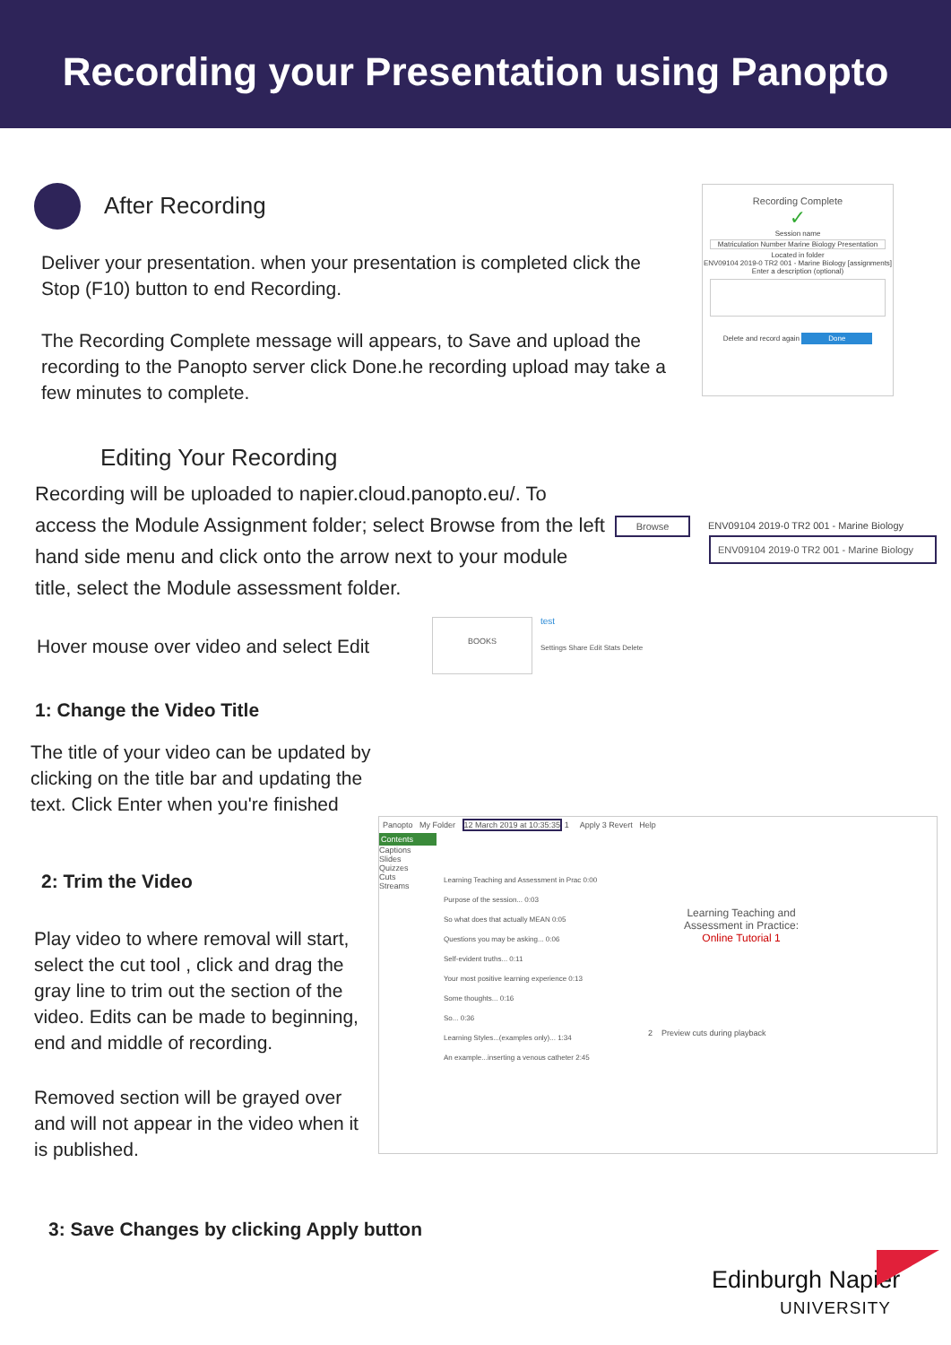Recording your Presentation using Panopto
After Recording
Deliver your presentation. when your presentation is completed click the Stop (F10) button to end Recording.
The Recording Complete message will appears, to Save and upload the recording to the Panopto server click Done.he recording upload may take a few minutes to complete.
Recording Complete
✓
Session name
Matriculation Number Marine Biology Presentation
Located in folder
ENV09104 2019-0 TR2 001 - Marine Biology [assignments]
Enter a description (optional)
Delete and record again Done
Editing Your Recording
Recording will be uploaded to napier.cloud.panopto.eu/. To access the Module Assignment folder; select Browse from the left hand side menu and click onto the arrow next to your module title, select the Module assessment folder.
Browse
ENV09104 2019-0 TR2 001 - Marine Biology
ENV09104 2019-0 TR2 001 - Marine Biology
Hover mouse over video and select Edit
BOOKS test
Settings Share Edit Stats Delete
1: Change the Video Title
The title of your video can be updated by clicking on the title bar and updating the text. Click Enter when you're finished
2: Trim the Video
Play video to where removal will start, select the cut tool , click and drag the gray line to trim out the section of the video. Edits can be made to beginning, end and middle of recording.
Removed section will be grayed over and will not appear in the video when it is published.
Panopto My Folder 12 March 2019 at 10:35:35 1 Apply 3 Revert Help
Contents
Captions
Slides
Quizzes
Cuts
Streams
Learning Teaching and Assessment in Prac 0:00
Purpose of the session... 0:03
So what does that actually MEAN 0:05
Questions you may be asking... 0:06
Self-evident truths... 0:11
Your most positive learning experience 0:13
Some thoughts... 0:16
So... 0:36
Learning Styles...(examples only)... 1:34
An example...inserting a venous catheter 2:45
Learning Teaching and
Assessment in Practice:
Online Tutorial 1
2 Preview cuts during playback
3: Save Changes by clicking Apply button
Edinburgh Napier
UNIVERSITY